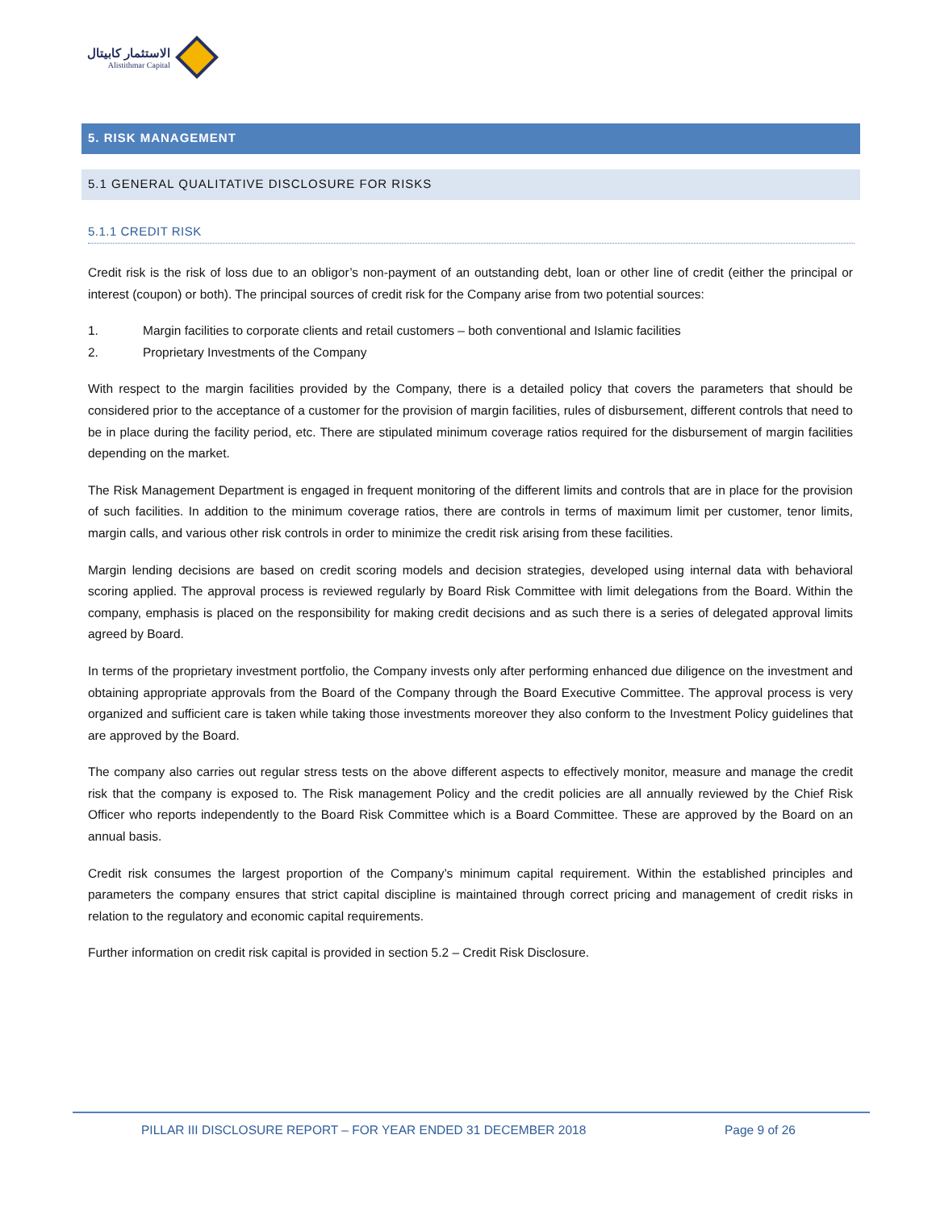الاستثمار كابيتال
Alistithmar Capital
5. RISK MANAGEMENT
5.1 GENERAL QUALITATIVE DISCLOSURE FOR RISKS
5.1.1 CREDIT RISK
Credit risk is the risk of loss due to an obligor’s non-payment of an outstanding debt, loan or other line of credit (either the principal or interest (coupon) or both). The principal sources of credit risk for the Company arise from two potential sources:
1. Margin facilities to corporate clients and retail customers – both conventional and Islamic facilities
2. Proprietary Investments of the Company
With respect to the margin facilities provided by the Company, there is a detailed policy that covers the parameters that should be considered prior to the acceptance of a customer for the provision of margin facilities, rules of disbursement, different controls that need to be in place during the facility period, etc. There are stipulated minimum coverage ratios required for the disbursement of margin facilities depending on the market.
The Risk Management Department is engaged in frequent monitoring of the different limits and controls that are in place for the provision of such facilities. In addition to the minimum coverage ratios, there are controls in terms of maximum limit per customer, tenor limits, margin calls, and various other risk controls in order to minimize the credit risk arising from these facilities.
Margin lending decisions are based on credit scoring models and decision strategies, developed using internal data with behavioral scoring applied. The approval process is reviewed regularly by Board Risk Committee with limit delegations from the Board. Within the company, emphasis is placed on the responsibility for making credit decisions and as such there is a series of delegated approval limits agreed by Board.
In terms of the proprietary investment portfolio, the Company invests only after performing enhanced due diligence on the investment and obtaining appropriate approvals from the Board of the Company through the Board Executive Committee. The approval process is very organized and sufficient care is taken while taking those investments moreover they also conform to the Investment Policy guidelines that are approved by the Board.
The company also carries out regular stress tests on the above different aspects to effectively monitor, measure and manage the credit risk that the company is exposed to. The Risk management Policy and the credit policies are all annually reviewed by the Chief Risk Officer who reports independently to the Board Risk Committee which is a Board Committee. These are approved by the Board on an annual basis.
Credit risk consumes the largest proportion of the Company’s minimum capital requirement. Within the established principles and parameters the company ensures that strict capital discipline is maintained through correct pricing and management of credit risks in relation to the regulatory and economic capital requirements.
Further information on credit risk capital is provided in section 5.2 – Credit Risk Disclosure.
PILLAR III DISCLOSURE REPORT – FOR YEAR ENDED 31 DECEMBER 2018 Page 9 of 26